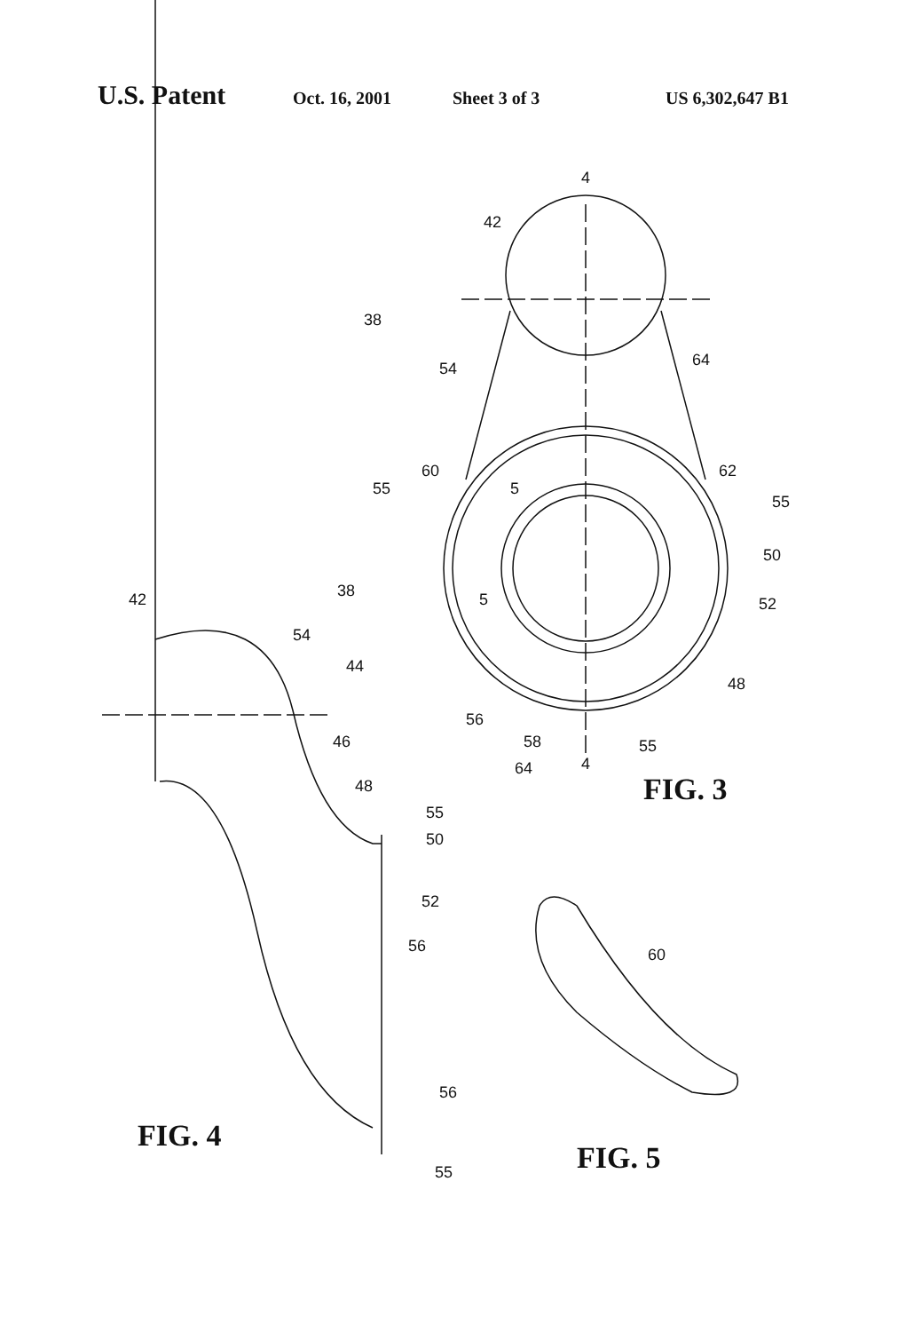U.S. Patent Oct. 16, 2001 Sheet 3 of 3 US 6,302,647 B1
4
42
38
54 64
60 62
55
55
5
50
5 52
48
56
58 55
64 4
FIG. 3
42 38
54
44
46
48
55
50
52
56 60
56
FIG. 4
55 FIG. 5